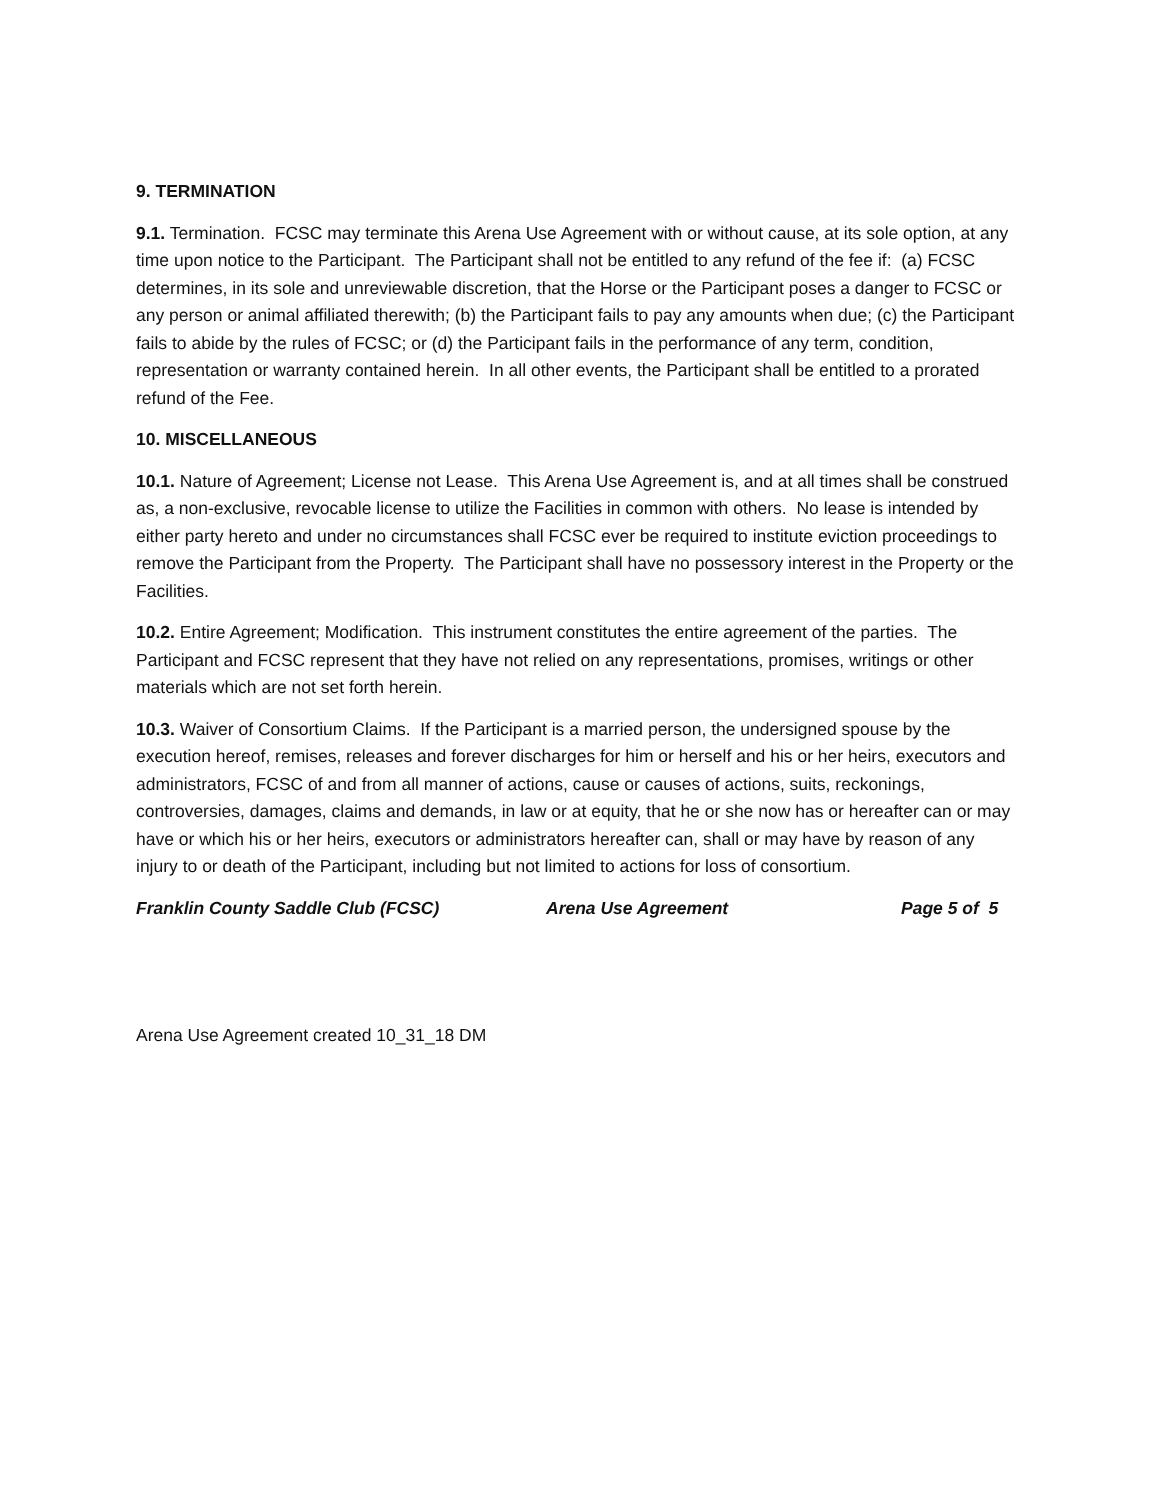9. TERMINATION
9.1. Termination. FCSC may terminate this Arena Use Agreement with or without cause, at its sole option, at any time upon notice to the Participant. The Participant shall not be entitled to any refund of the fee if: (a) FCSC determines, in its sole and unreviewable discretion, that the Horse or the Participant poses a danger to FCSC or any person or animal affiliated therewith; (b) the Participant fails to pay any amounts when due; (c) the Participant fails to abide by the rules of FCSC; or (d) the Participant fails in the performance of any term, condition, representation or warranty contained herein. In all other events, the Participant shall be entitled to a prorated refund of the Fee.
10. MISCELLANEOUS
10.1. Nature of Agreement; License not Lease. This Arena Use Agreement is, and at all times shall be construed as, a non-exclusive, revocable license to utilize the Facilities in common with others. No lease is intended by either party hereto and under no circumstances shall FCSC ever be required to institute eviction proceedings to remove the Participant from the Property. The Participant shall have no possessory interest in the Property or the Facilities.
10.2. Entire Agreement; Modification. This instrument constitutes the entire agreement of the parties. The Participant and FCSC represent that they have not relied on any representations, promises, writings or other materials which are not set forth herein.
10.3. Waiver of Consortium Claims. If the Participant is a married person, the undersigned spouse by the execution hereof, remises, releases and forever discharges for him or herself and his or her heirs, executors and administrators, FCSC of and from all manner of actions, cause or causes of actions, suits, reckonings, controversies, damages, claims and demands, in law or at equity, that he or she now has or hereafter can or may have or which his or her heirs, executors or administrators hereafter can, shall or may have by reason of any injury to or death of the Participant, including but not limited to actions for loss of consortium.
Franklin County Saddle Club (FCSC) Arena Use Agreement Page 5 of 5
Arena Use Agreement created 10_31_18 DM